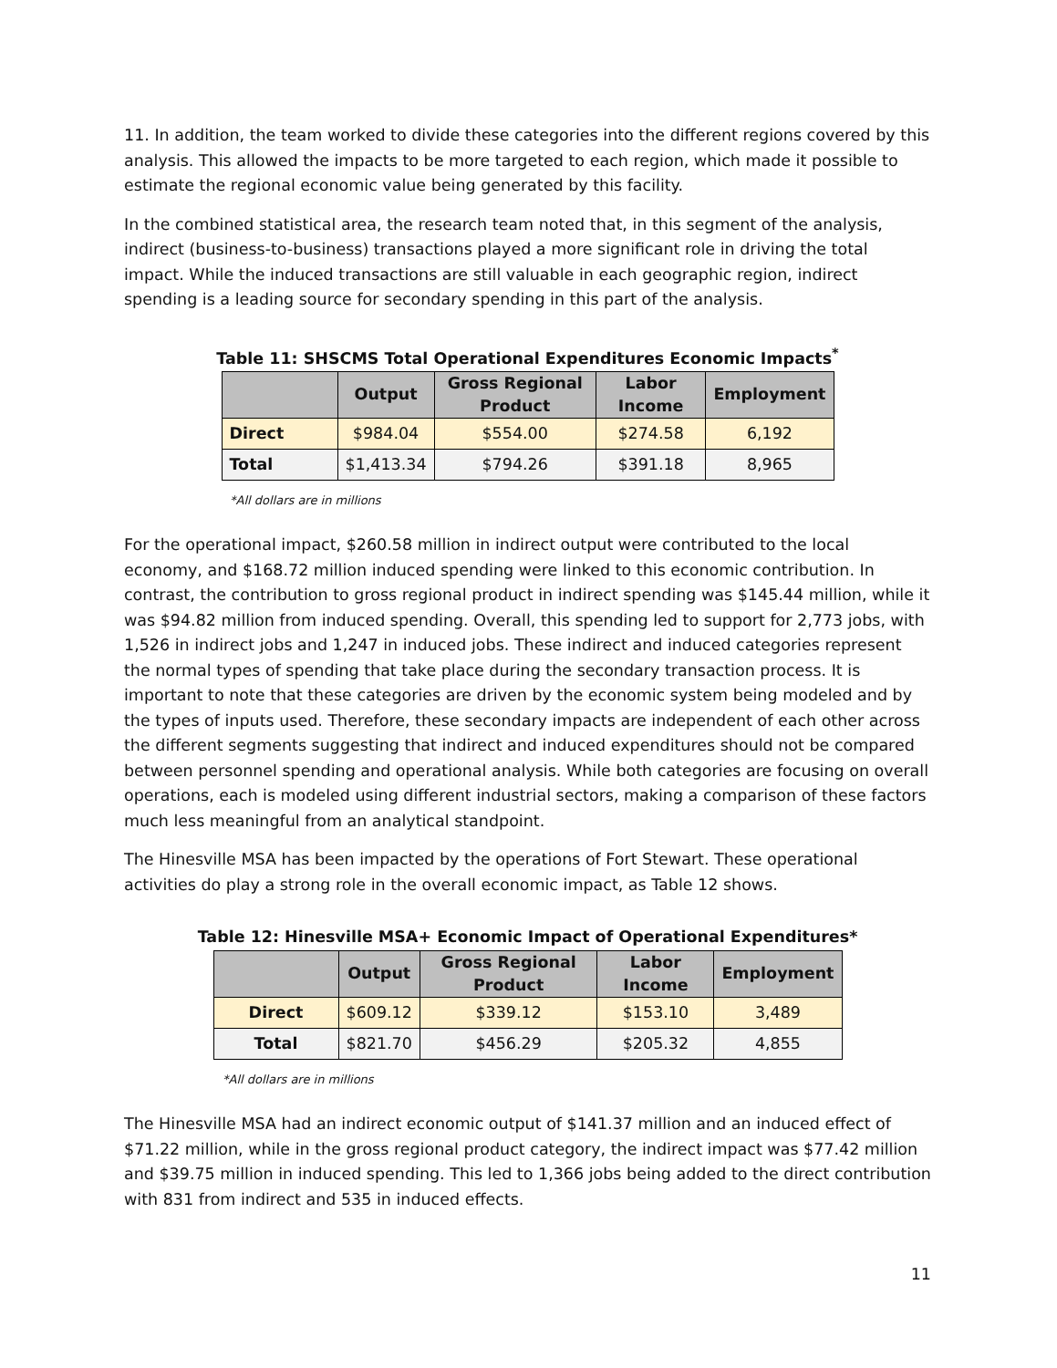11. In addition, the team worked to divide these categories into the different regions covered by this analysis. This allowed the impacts to be more targeted to each region, which made it possible to estimate the regional economic value being generated by this facility.
In the combined statistical area, the research team noted that, in this segment of the analysis, indirect (business-to-business) transactions played a more significant role in driving the total impact. While the induced transactions are still valuable in each geographic region, indirect spending is a leading source for secondary spending in this part of the analysis.
Table 11: SHSCMS Total Operational Expenditures Economic Impacts<sup>*</sup>
| | Output | Gross Regional Product | Labor Income | Employment |
| --- | --- | --- | --- | --- |
| Direct | $984.04 | $554.00 | $274.58 | 6,192 |
| Total | $1,413.34 | $794.26 | $391.18 | 8,965 |
*All dollars are in millions
For the operational impact, $260.58 million in indirect output were contributed to the local economy, and $168.72 million induced spending were linked to this economic contribution. In contrast, the contribution to gross regional product in indirect spending was $145.44 million, while it was $94.82 million from induced spending. Overall, this spending led to support for 2,773 jobs, with 1,526 in indirect jobs and 1,247 in induced jobs. These indirect and induced categories represent the normal types of spending that take place during the secondary transaction process. It is important to note that these categories are driven by the economic system being modeled and by the types of inputs used. Therefore, these secondary impacts are independent of each other across the different segments suggesting that indirect and induced expenditures should not be compared between personnel spending and operational analysis. While both categories are focusing on overall operations, each is modeled using different industrial sectors, making a comparison of these factors much less meaningful from an analytical standpoint.
The Hinesville MSA has been impacted by the operations of Fort Stewart. These operational activities do play a strong role in the overall economic impact, as Table 12 shows.
Table 12: Hinesville MSA+ Economic Impact of Operational Expenditures*
| | Output | Gross Regional Product | Labor Income | Employment |
| --- | --- | --- | --- | --- |
| Direct | $609.12 | $339.12 | $153.10 | 3,489 |
| Total | $821.70 | $456.29 | $205.32 | 4,855 |
*All dollars are in millions
The Hinesville MSA had an indirect economic output of $141.37 million and an induced effect of $71.22 million, while in the gross regional product category, the indirect impact was $77.42 million and $39.75 million in induced spending. This led to 1,366 jobs being added to the direct contribution with 831 from indirect and 535 in induced effects.
11